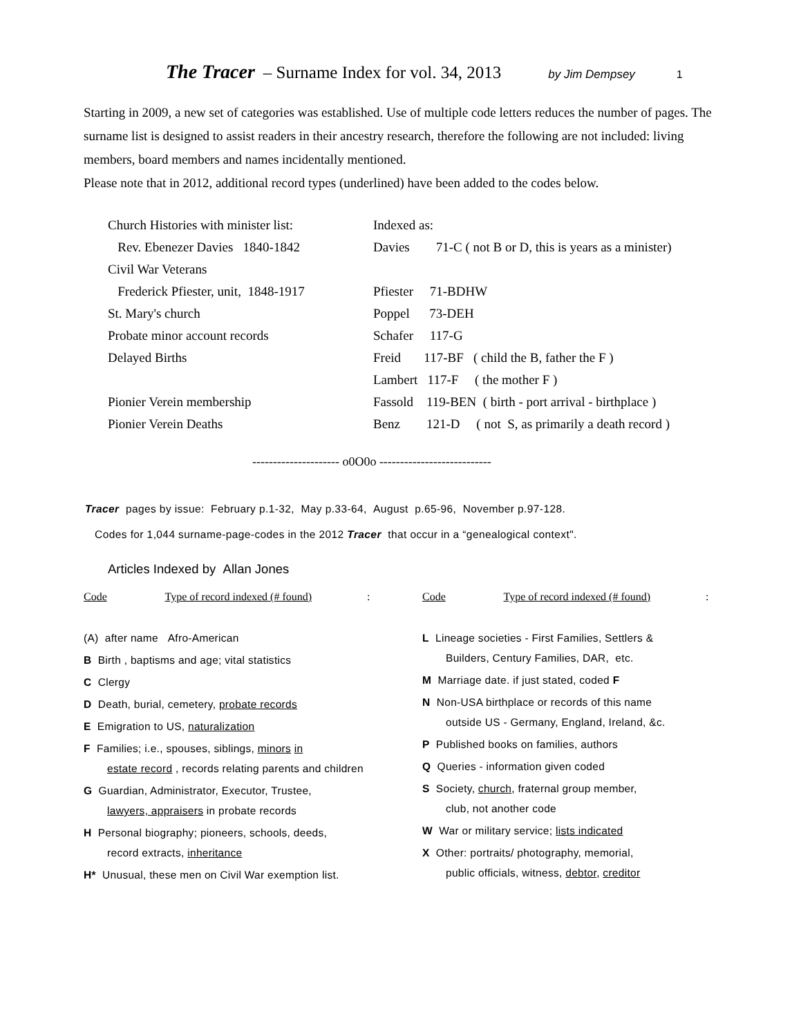The Tracer – Surname Index for vol. 34, 2013 by Jim Dempsey 1
Starting in 2009, a new set of categories was established. Use of multiple code letters reduces the number of pages. The surname list is designed to assist readers in their ancestry research, therefore the following are not included: living members, board members and names incidentally mentioned.
Please note that in 2012, additional record types (underlined) have been added to the codes below.
| Church Histories with minister list: | Indexed as: |
| Rev. Ebenezer Davies 1840-1842 | Davies 71-C ( not B or D, this is years as a minister) |
| Civil War Veterans | |
| Frederick Pfiester, unit, 1848-1917 | Pfiester 71-BDHW |
| St. Mary's church | Poppel 73-DEH |
| Probate minor account records | Schafer 117-G |
| Delayed Births | Freid 117-BF ( child the B, father the F ) |
| | Lambert 117-F ( the mother F ) |
| Pionier Verein membership | Fassold 119-BEN ( birth - port arrival - birthplace ) |
| Pionier Verein Deaths | Benz 121-D ( not S, as primarily a death record ) |
--------------------- o0O0o ---------------------------
Tracer pages by issue: February p.1-32, May p.33-64, August p.65-96, November p.97-128.
Codes for 1,044 surname-page-codes in the 2012 Tracer that occur in a “genealogical context".
Articles Indexed by Allan Jones
Code Type of record indexed (# found):
(A) after name Afro-American
B Birth , baptisms and age; vital statistics
C Clergy
D Death, burial, cemetery, probate records
E Emigration to US, naturalization
F Families; i.e., spouses, siblings, minors in
estate record , records relating parents and children
G Guardian, Administrator, Executor, Trustee,
lawyers, appraisers in probate records
H Personal biography; pioneers, schools, deeds,
record extracts, inheritance
H* Unusual, these men on Civil War exemption list.
Code Type of record indexed (# found):
L Lineage societies - First Families, Settlers &
Builders, Century Families, DAR, etc.
M Marriage date. if just stated, coded F
N Non-USA birthplace or records of this name
outside US - Germany, England, Ireland, &c.
P Published books on families, authors
Q Queries - information given coded
S Society, church, fraternal group member,
club, not another code
W War or military service; lists indicated
X Other: portraits/ photography, memorial,
public officials, witness, debtor, creditor